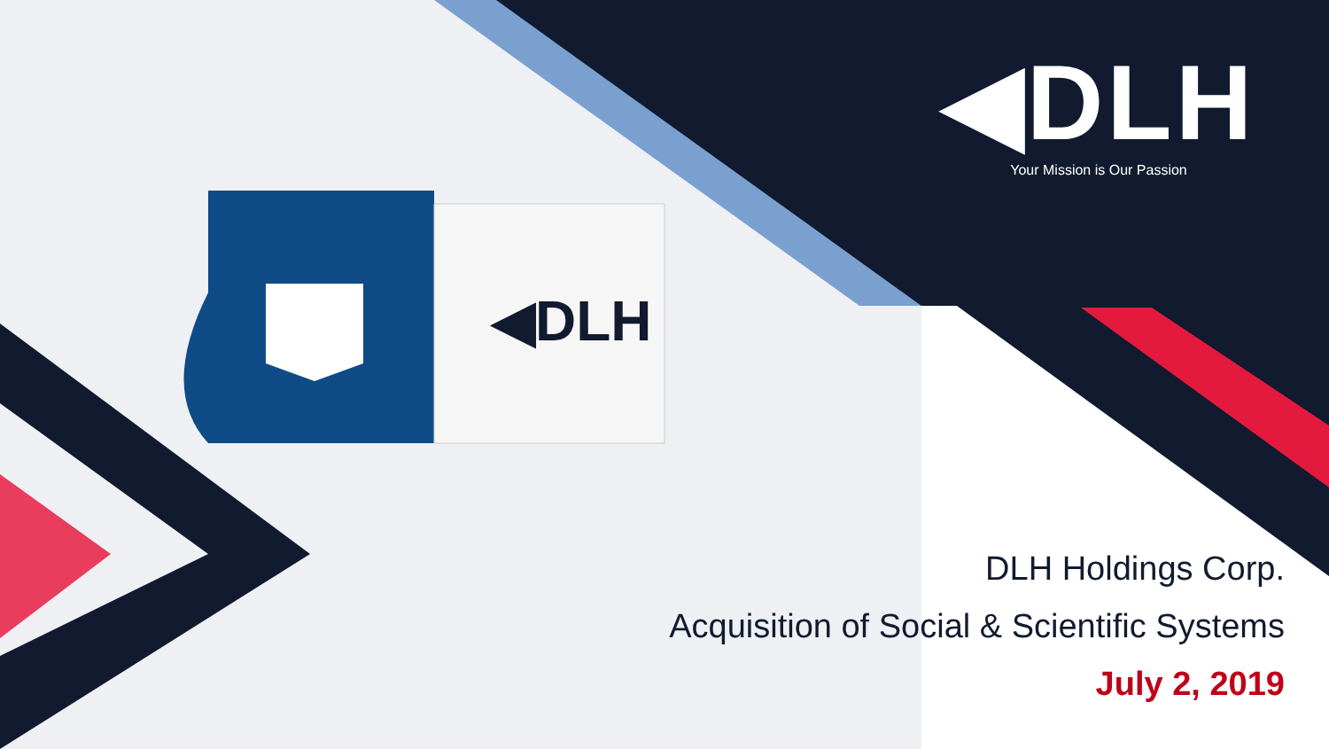◀DLH
◀DLH
Your Mission is Our Passion
DLH Holdings Corp.
Acquisition of Social & Scientific Systems
July 2, 2019